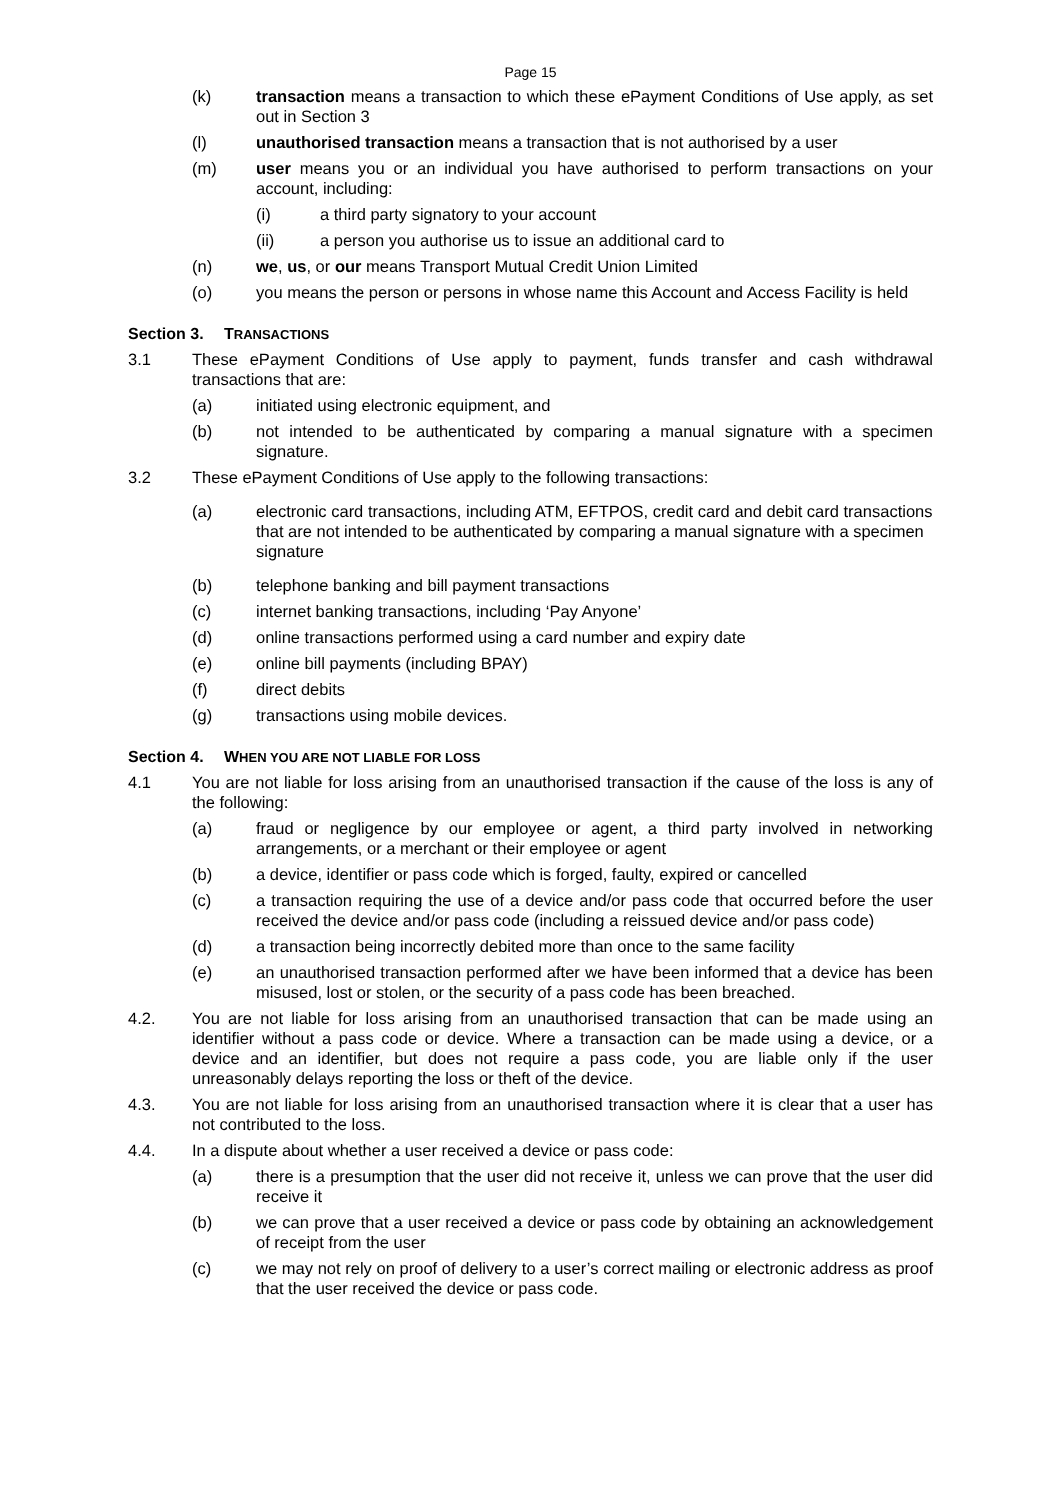Page 15
(k) transaction means a transaction to which these ePayment Conditions of Use apply, as set out in Section 3
(l) unauthorised transaction means a transaction that is not authorised by a user
(m) user means you or an individual you have authorised to perform transactions on your account, including:
(i) a third party signatory to your account
(ii) a person you authorise us to issue an additional card to
(n) we, us, or our means Transport Mutual Credit Union Limited
(o) you means the person or persons in whose name this Account and Access Facility is held
Section 3. TRANSACTIONS
3.1 These ePayment Conditions of Use apply to payment, funds transfer and cash withdrawal transactions that are:
(a) initiated using electronic equipment, and
(b) not intended to be authenticated by comparing a manual signature with a specimen signature.
3.2 These ePayment Conditions of Use apply to the following transactions:
(a) electronic card transactions, including ATM, EFTPOS, credit card and debit card transactions that are not intended to be authenticated by comparing a manual signature with a specimen signature
(b) telephone banking and bill payment transactions
(c) internet banking transactions, including ‘Pay Anyone’
(d) online transactions performed using a card number and expiry date
(e) online bill payments (including BPAY)
(f) direct debits
(g) transactions using mobile devices.
Section 4. WHEN YOU ARE NOT LIABLE FOR LOSS
4.1 You are not liable for loss arising from an unauthorised transaction if the cause of the loss is any of the following:
(a) fraud or negligence by our employee or agent, a third party involved in networking arrangements, or a merchant or their employee or agent
(b) a device, identifier or pass code which is forged, faulty, expired or cancelled
(c) a transaction requiring the use of a device and/or pass code that occurred before the user received the device and/or pass code (including a reissued device and/or pass code)
(d) a transaction being incorrectly debited more than once to the same facility
(e) an unauthorised transaction performed after we have been informed that a device has been misused, lost or stolen, or the security of a pass code has been breached.
4.2. You are not liable for loss arising from an unauthorised transaction that can be made using an identifier without a pass code or device. Where a transaction can be made using a device, or a device and an identifier, but does not require a pass code, you are liable only if the user unreasonably delays reporting the loss or theft of the device.
4.3. You are not liable for loss arising from an unauthorised transaction where it is clear that a user has not contributed to the loss.
4.4. In a dispute about whether a user received a device or pass code:
(a) there is a presumption that the user did not receive it, unless we can prove that the user did receive it
(b) we can prove that a user received a device or pass code by obtaining an acknowledgement of receipt from the user
(c) we may not rely on proof of delivery to a user’s correct mailing or electronic address as proof that the user received the device or pass code.